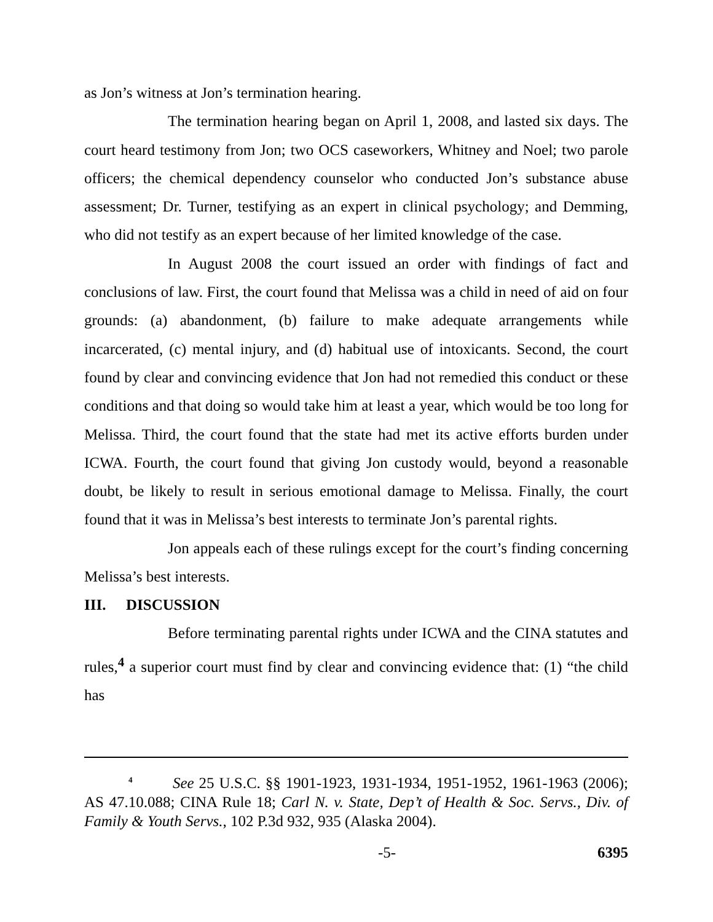as Jon’s witness at Jon’s termination hearing.
The termination hearing began on April 1, 2008, and lasted six days. The court heard testimony from Jon; two OCS caseworkers, Whitney and Noel; two parole officers; the chemical dependency counselor who conducted Jon’s substance abuse assessment; Dr. Turner, testifying as an expert in clinical psychology; and Demming, who did not testify as an expert because of her limited knowledge of the case.
In August 2008 the court issued an order with findings of fact and conclusions of law. First, the court found that Melissa was a child in need of aid on four grounds: (a) abandonment, (b) failure to make adequate arrangements while incarcerated, (c) mental injury, and (d) habitual use of intoxicants. Second, the court found by clear and convincing evidence that Jon had not remedied this conduct or these conditions and that doing so would take him at least a year, which would be too long for Melissa. Third, the court found that the state had met its active efforts burden under ICWA. Fourth, the court found that giving Jon custody would, beyond a reasonable doubt, be likely to result in serious emotional damage to Melissa. Finally, the court found that it was in Melissa’s best interests to terminate Jon’s parental rights.
Jon appeals each of these rulings except for the court’s finding concerning Melissa’s best interests.
III. DISCUSSION
Before terminating parental rights under ICWA and the CINA statutes and rules,<sup>4</sup> a superior court must find by clear and convincing evidence that: (1) “the child has
<sup>4</sup> See 25 U.S.C. §§ 1901-1923, 1931-1934, 1951-1952, 1961-1963 (2006); AS 47.10.088; CINA Rule 18; Carl N. v. State, Dep’t of Health & Soc. Servs., Div. of Family & Youth Servs., 102 P.3d 932, 935 (Alaska 2004).
-5- 6395